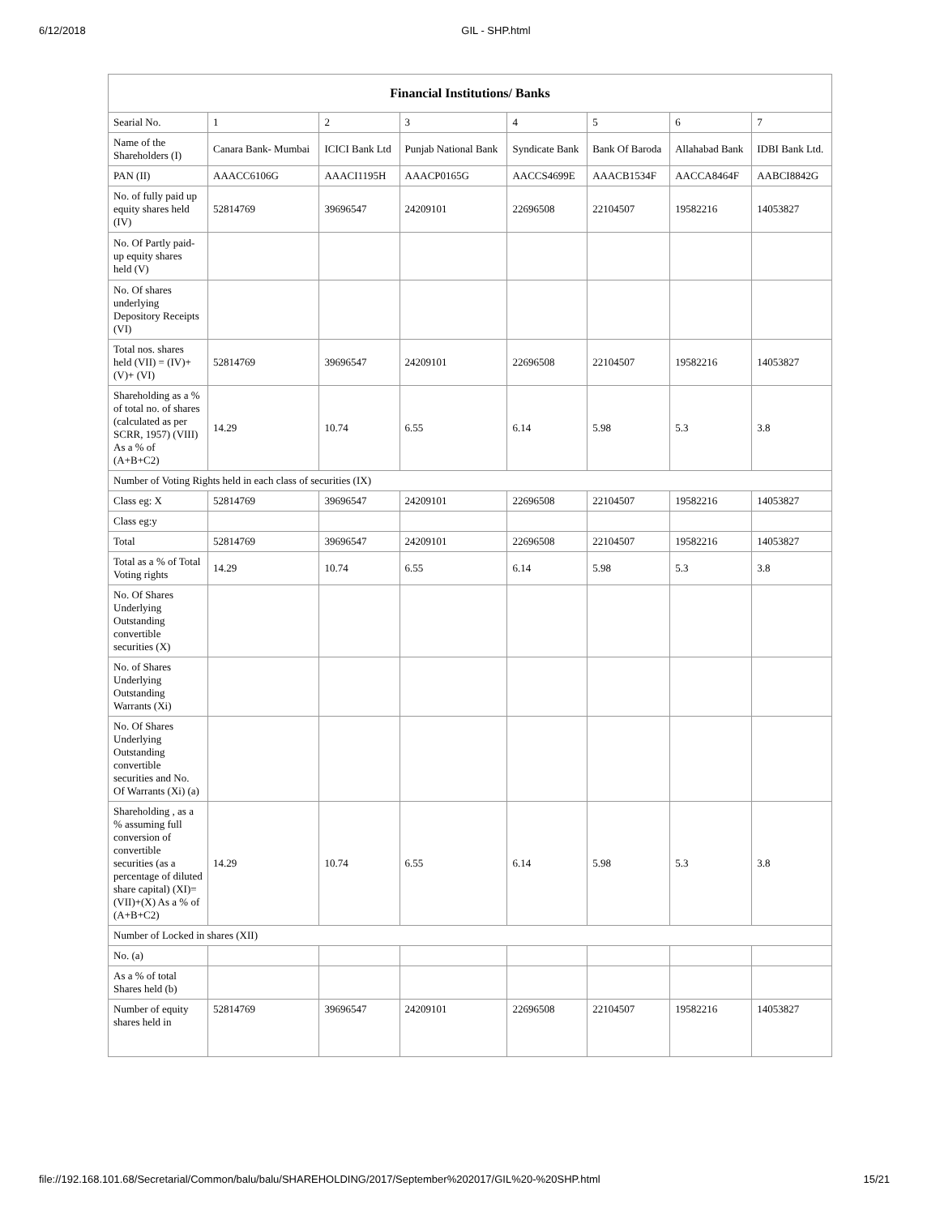6/12/2018 GIL - SHP.html
| Financial Institutions/ Banks | | | | | | | |
| --- | --- | --- | --- | --- | --- | --- | --- |
| Searial No. | 1 | 2 | 3 | 4 | 5 | 6 | 7 |
| Name of the Shareholders (I) | Canara Bank- Mumbai | ICICI Bank Ltd | Punjab National Bank | Syndicate Bank | Bank Of Baroda | Allahabad Bank | IDBI Bank Ltd. |
| PAN (II) | AAACC6106G | AAACI1195H | AAACP0165G | AACCS4699E | AAACB1534F | AACCA8464F | AABCI8842G |
| No. of fully paid up equity shares held (IV) | 52814769 | 39696547 | 24209101 | 22696508 | 22104507 | 19582216 | 14053827 |
| No. Of Partly paid-up equity shares held (V) | | | | | | | |
| No. Of shares underlying Depository Receipts (VI) | | | | | | | |
| Total nos. shares held (VII) = (IV)+(V)+ (VI) | 52814769 | 39696547 | 24209101 | 22696508 | 22104507 | 19582216 | 14053827 |
| Shareholding as a % of total no. of shares (calculated as per SCRR, 1957) (VIII) As a % of (A+B+C2) | 14.29 | 10.74 | 6.55 | 6.14 | 5.98 | 5.3 | 3.8 |
| Number of Voting Rights held in each class of securities (IX) | | | | | | | |
| Class eg: X | 52814769 | 39696547 | 24209101 | 22696508 | 22104507 | 19582216 | 14053827 |
| Class eg:y | | | | | | | |
| Total | 52814769 | 39696547 | 24209101 | 22696508 | 22104507 | 19582216 | 14053827 |
| Total as a % of Total Voting rights | 14.29 | 10.74 | 6.55 | 6.14 | 5.98 | 5.3 | 3.8 |
| No. Of Shares Underlying Outstanding convertible securities (X) | | | | | | | |
| No. of Shares Underlying Outstanding Warrants (Xi) | | | | | | | |
| No. Of Shares Underlying Outstanding convertible securities and No. Of Warrants (Xi) (a) | | | | | | | |
| Shareholding , as a % assuming full conversion of convertible securities (as a percentage of diluted share capital) (XI)= (VII)+(X) As a % of (A+B+C2) | 14.29 | 10.74 | 6.55 | 6.14 | 5.98 | 5.3 | 3.8 |
| Number of Locked in shares (XII) | | | | | | | |
| No. (a) | | | | | | | |
| As a % of total Shares held (b) | | | | | | | |
| Number of equity shares held in | 52814769 | 39696547 | 24209101 | 22696508 | 22104507 | 19582216 | 14053827 |
file://192.168.101.68/Secretarial/Common/balu/balu/SHAREHOLDING/2017/September%202017/GIL%20-%20SHP.html 15/21